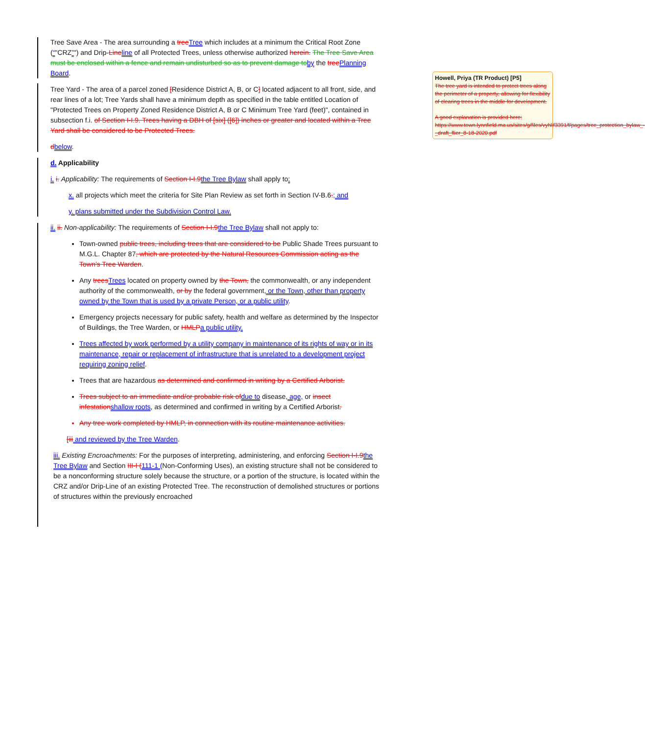Tree Save Area - The area surrounding a tree Tree which includes at a minimum the Critical Root Zone (“"CRZ”") and Drip-Line line of all Protected Trees, unless otherwise authorized herein. The Tree Save Area must be enclosed within a fence and remain undisturbed so as to prevent damage to by the tree Planning Board.
Tree Yard - The area of a parcel zoned [Residence District A, B, or C] located adjacent to all front, side, and rear lines of a lot; Tree Yards shall have a minimum depth as specified in the table entitled Location of "Protected Trees on Property Zoned Residence District A, B or C Minimum Tree Yard (feet)", contained in subsection f.i. of Section I-I.9. Trees having a DBH of [six] ([6]) inches or greater and located within a Tree Yard shall be considered to be Protected Trees.
dbelow.
d. Applicability
i. i. Applicability: The requirements of Section I-I.9 the Tree Bylaw shall apply to:
x. all projects which meet the criteria for Site Plan Review as set forth in Section IV-B.6.; and
y. plans submitted under the Subdivision Control Law.
ii. ii. Non-applicability: The requirements of Section I-I.9 the Tree Bylaw shall not apply to:
Town-owned public trees, including trees that are considered to be Public Shade Trees pursuant to M.G.L. Chapter 87, which are protected by the Natural Resources Commission acting as the Town’s Tree Warden.
Any trees Trees located on property owned by the Town, the commonwealth, or any independent authority of the commonwealth, or by the federal government, or the Town, other than property owned by the Town that is used by a private Person, or a public utility.
Emergency projects necessary for public safety, health and welfare as determined by the Inspector of Buildings, the Tree Warden, or HMLP a public utility.
Trees affected by work performed by a utility company in maintenance of its rights of way or in its maintenance, repair or replacement of infrastructure that is unrelated to a development project requiring zoning relief.
Trees that are hazardous as determined and confirmed in writing by a Certified Arborist.
Trees subject to an immediate and/or probable risk of due to disease, age, or insect infestation shallow roots, as determined and confirmed in writing by a Certified Arborist.
Any tree work completed by HMLP, in connection with its routine maintenance activities.
[iii and reviewed by the Tree Warden.
iii. Existing Encroachments: For the purposes of interpreting, administering, and enforcing Section I-I.9 the Tree Bylaw and Section III-I (111-1 (Non-Conforming Uses), an existing structure shall not be considered to be a nonconforming structure solely because the structure, or a portion of the structure, is located within the CRZ and/or Drip-Line of an existing Protected Tree. The reconstruction of demolished structures or portions of structures within the previously encroached
Howell, Priya (TR Product) [P5]
The tree yard is intended to protect trees along the perimeter of a property, allowing for flexibility of clearing trees in the middle for development.
A good explanation is provided here: https://www.town.lynnfield.ma.us/sites/g/files/vyhlif3391/f/pages/tree_protection_bylaw_-_draft_flier_8-18-2020.pdf